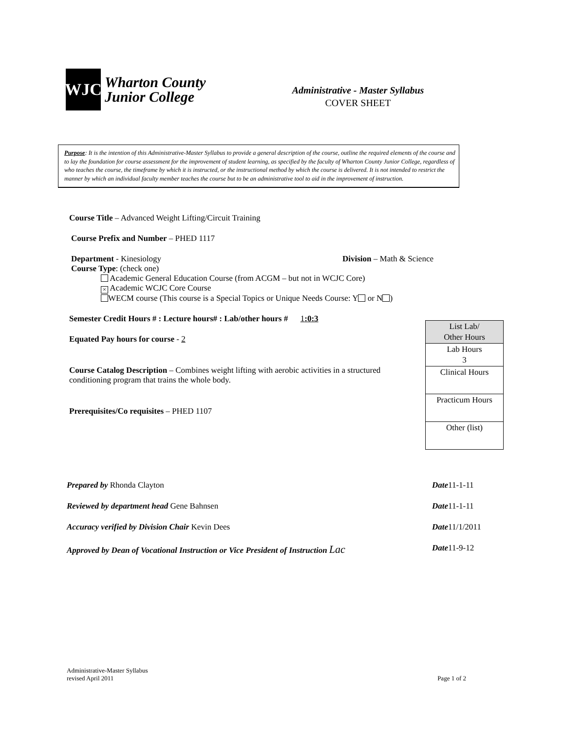WJC
Wharton County
Junior College
Administrative - Master Syllabus
COVER SHEET
Purpose: It is the intention of this Administrative-Master Syllabus to provide a general description of the course, outline the required elements of the course and to lay the foundation for course assessment for the improvement of student learning, as specified by the faculty of Wharton County Junior College, regardless of who teaches the course, the timeframe by which it is instructed, or the instructional method by which the course is delivered. It is not intended to restrict the manner by which an individual faculty member teaches the course but to be an administrative tool to aid in the improvement of instruction.
Course Title – Advanced Weight Lifting/Circuit Training
Course Prefix and Number – PHED 1117
Department - Kinesiology Division – Math & Science
Course Type: (check one)
Academic General Education Course (from ACGM – but not in WCJC Core)
× Academic WCJC Core Course
WECM course (This course is a Special Topics or Unique Needs Course: Y or N )
Semester Credit Hours # : Lecture hours# : Lab/other hours # 1:0:3
Equated Pay hours for course - 2
Course Catalog Description – Combines weight lifting with aerobic activities in a structured conditioning program that trains the whole body.
Prerequisites/Co requisites – PHED 1107
| List Lab/ Other Hours |
| Lab Hours 3 |
| Clinical Hours |
| Practicum Hours |
| Other (list) |
Prepared by Rhonda Clayton Date11-1-11
Reviewed by department head Gene Bahnsen Date11-1-11
Accuracy verified by Division Chair Kevin Dees Date11/1/2011
Approved by Dean of Vocational Instruction or Vice President of Instruction Lac Date11-9-12
Administrative-Master Syllabus
revised April 2011 Page 1 of 2